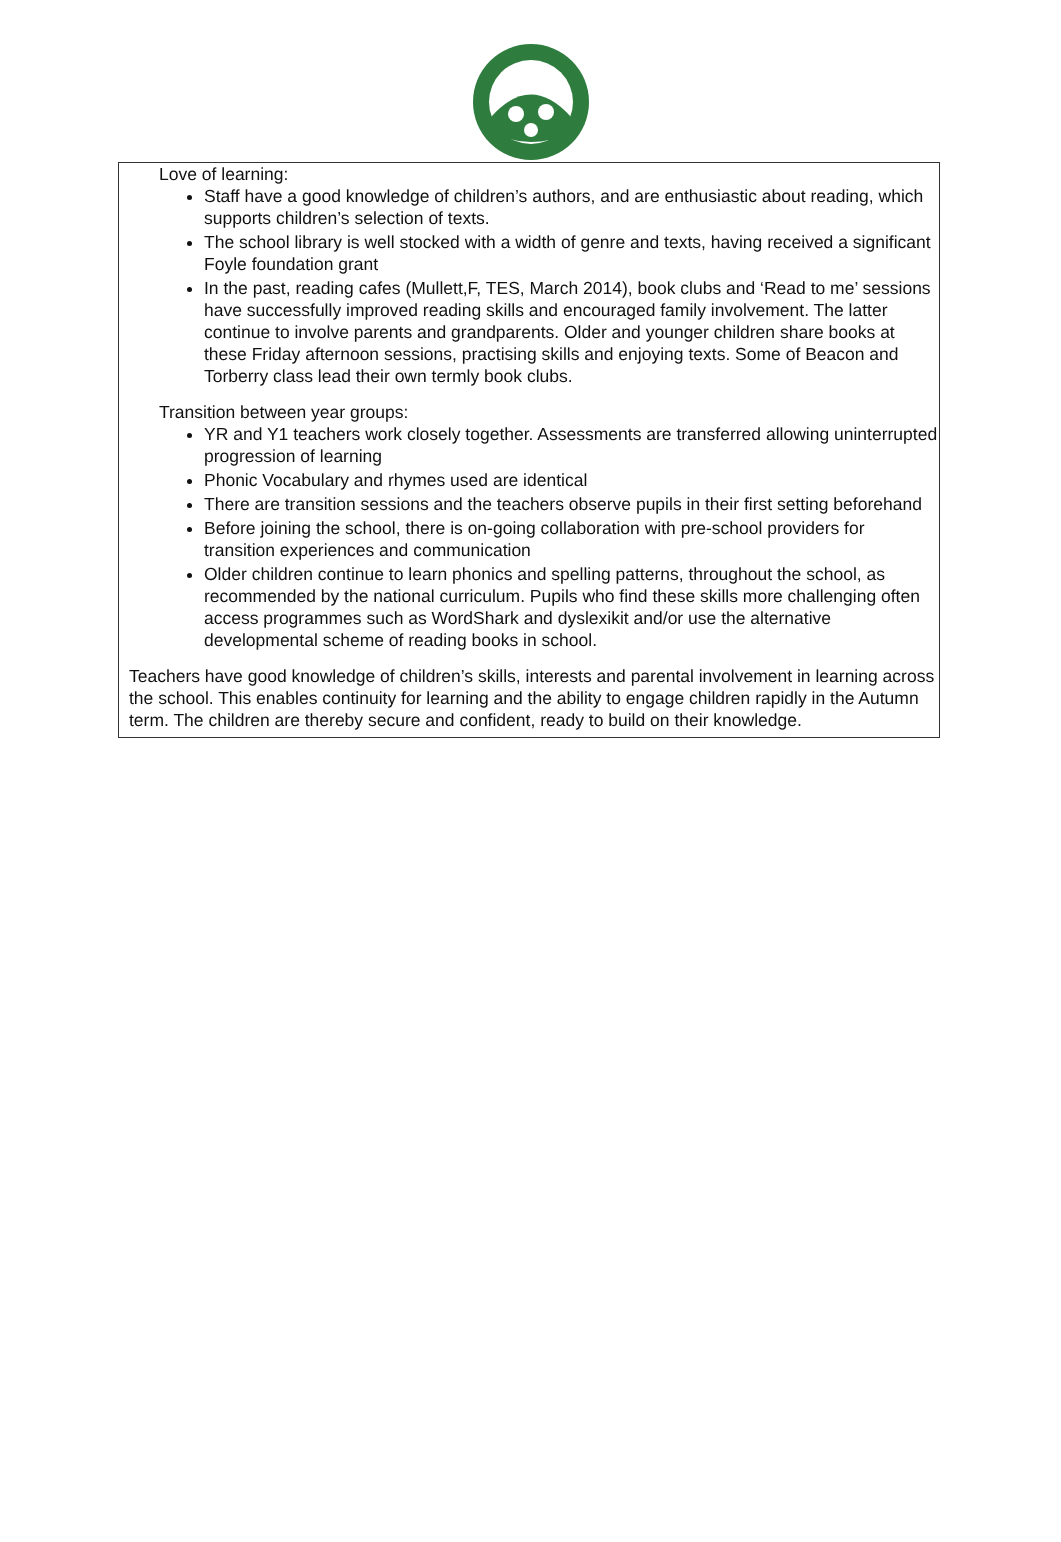Love of learning:
Staff have a good knowledge of children’s authors, and are enthusiastic about reading, which supports children’s selection of texts.
The school library is well stocked with a width of genre and texts, having received a significant Foyle foundation grant
In the past, reading cafes (Mullett,F, TES, March 2014), book clubs and ‘Read to me’ sessions have successfully improved reading skills and encouraged family involvement. The latter continue to involve parents and grandparents. Older and younger children share books at these Friday afternoon sessions, practising skills and enjoying texts. Some of Beacon and Torberry class lead their own termly book clubs.
Transition between year groups:
YR and Y1 teachers work closely together. Assessments are transferred allowing uninterrupted progression of learning
Phonic Vocabulary and rhymes used are identical
There are transition sessions and the teachers observe pupils in their first setting beforehand
Before joining the school, there is on-going collaboration with pre-school providers for transition experiences and communication
Older children continue to learn phonics and spelling patterns, throughout the school, as recommended by the national curriculum. Pupils who find these skills more challenging often access programmes such as WordShark and dyslexikit and/or use the alternative developmental scheme of reading books in school.
Teachers have good knowledge of children’s skills, interests and parental involvement in learning across the school. This enables continuity for learning and the ability to engage children rapidly in the Autumn term. The children are thereby secure and confident, ready to build on their knowledge.